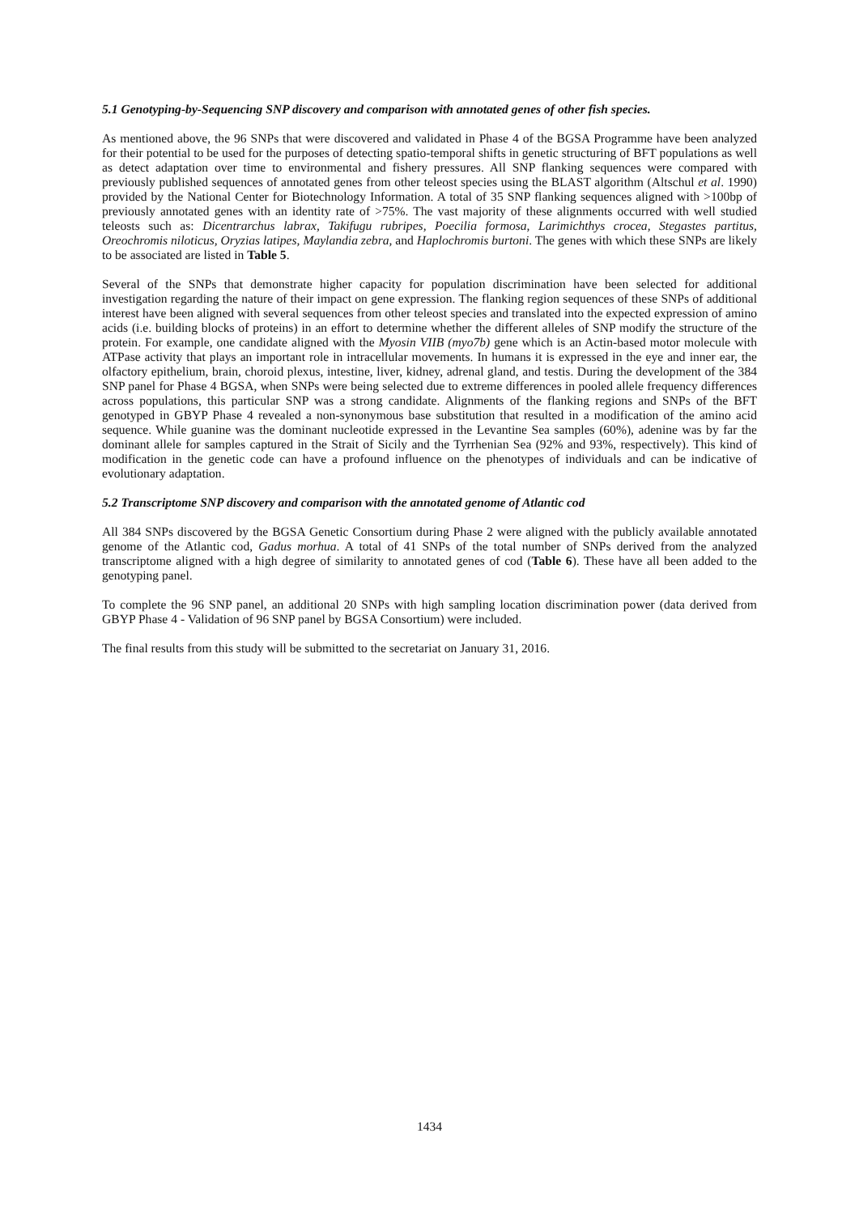5.1 Genotyping-by-Sequencing SNP discovery and comparison with annotated genes of other fish species.
As mentioned above, the 96 SNPs that were discovered and validated in Phase 4 of the BGSA Programme have been analyzed for their potential to be used for the purposes of detecting spatio-temporal shifts in genetic structuring of BFT populations as well as detect adaptation over time to environmental and fishery pressures. All SNP flanking sequences were compared with previously published sequences of annotated genes from other teleost species using the BLAST algorithm (Altschul et al. 1990) provided by the National Center for Biotechnology Information. A total of 35 SNP flanking sequences aligned with >100bp of previously annotated genes with an identity rate of >75%. The vast majority of these alignments occurred with well studied teleosts such as: Dicentrarchus labrax, Takifugu rubripes, Poecilia formosa, Larimichthys crocea, Stegastes partitus, Oreochromis niloticus, Oryzias latipes, Maylandia zebra, and Haplochromis burtoni. The genes with which these SNPs are likely to be associated are listed in Table 5.
Several of the SNPs that demonstrate higher capacity for population discrimination have been selected for additional investigation regarding the nature of their impact on gene expression. The flanking region sequences of these SNPs of additional interest have been aligned with several sequences from other teleost species and translated into the expected expression of amino acids (i.e. building blocks of proteins) in an effort to determine whether the different alleles of SNP modify the structure of the protein. For example, one candidate aligned with the Myosin VIIB (myo7b) gene which is an Actin-based motor molecule with ATPase activity that plays an important role in intracellular movements. In humans it is expressed in the eye and inner ear, the olfactory epithelium, brain, choroid plexus, intestine, liver, kidney, adrenal gland, and testis. During the development of the 384 SNP panel for Phase 4 BGSA, when SNPs were being selected due to extreme differences in pooled allele frequency differences across populations, this particular SNP was a strong candidate. Alignments of the flanking regions and SNPs of the BFT genotyped in GBYP Phase 4 revealed a non-synonymous base substitution that resulted in a modification of the amino acid sequence. While guanine was the dominant nucleotide expressed in the Levantine Sea samples (60%), adenine was by far the dominant allele for samples captured in the Strait of Sicily and the Tyrrhenian Sea (92% and 93%, respectively). This kind of modification in the genetic code can have a profound influence on the phenotypes of individuals and can be indicative of evolutionary adaptation.
5.2 Transcriptome SNP discovery and comparison with the annotated genome of Atlantic cod
All 384 SNPs discovered by the BGSA Genetic Consortium during Phase 2 were aligned with the publicly available annotated genome of the Atlantic cod, Gadus morhua. A total of 41 SNPs of the total number of SNPs derived from the analyzed transcriptome aligned with a high degree of similarity to annotated genes of cod (Table 6). These have all been added to the genotyping panel.
To complete the 96 SNP panel, an additional 20 SNPs with high sampling location discrimination power (data derived from GBYP Phase 4 - Validation of 96 SNP panel by BGSA Consortium) were included.
The final results from this study will be submitted to the secretariat on January 31, 2016.
1434